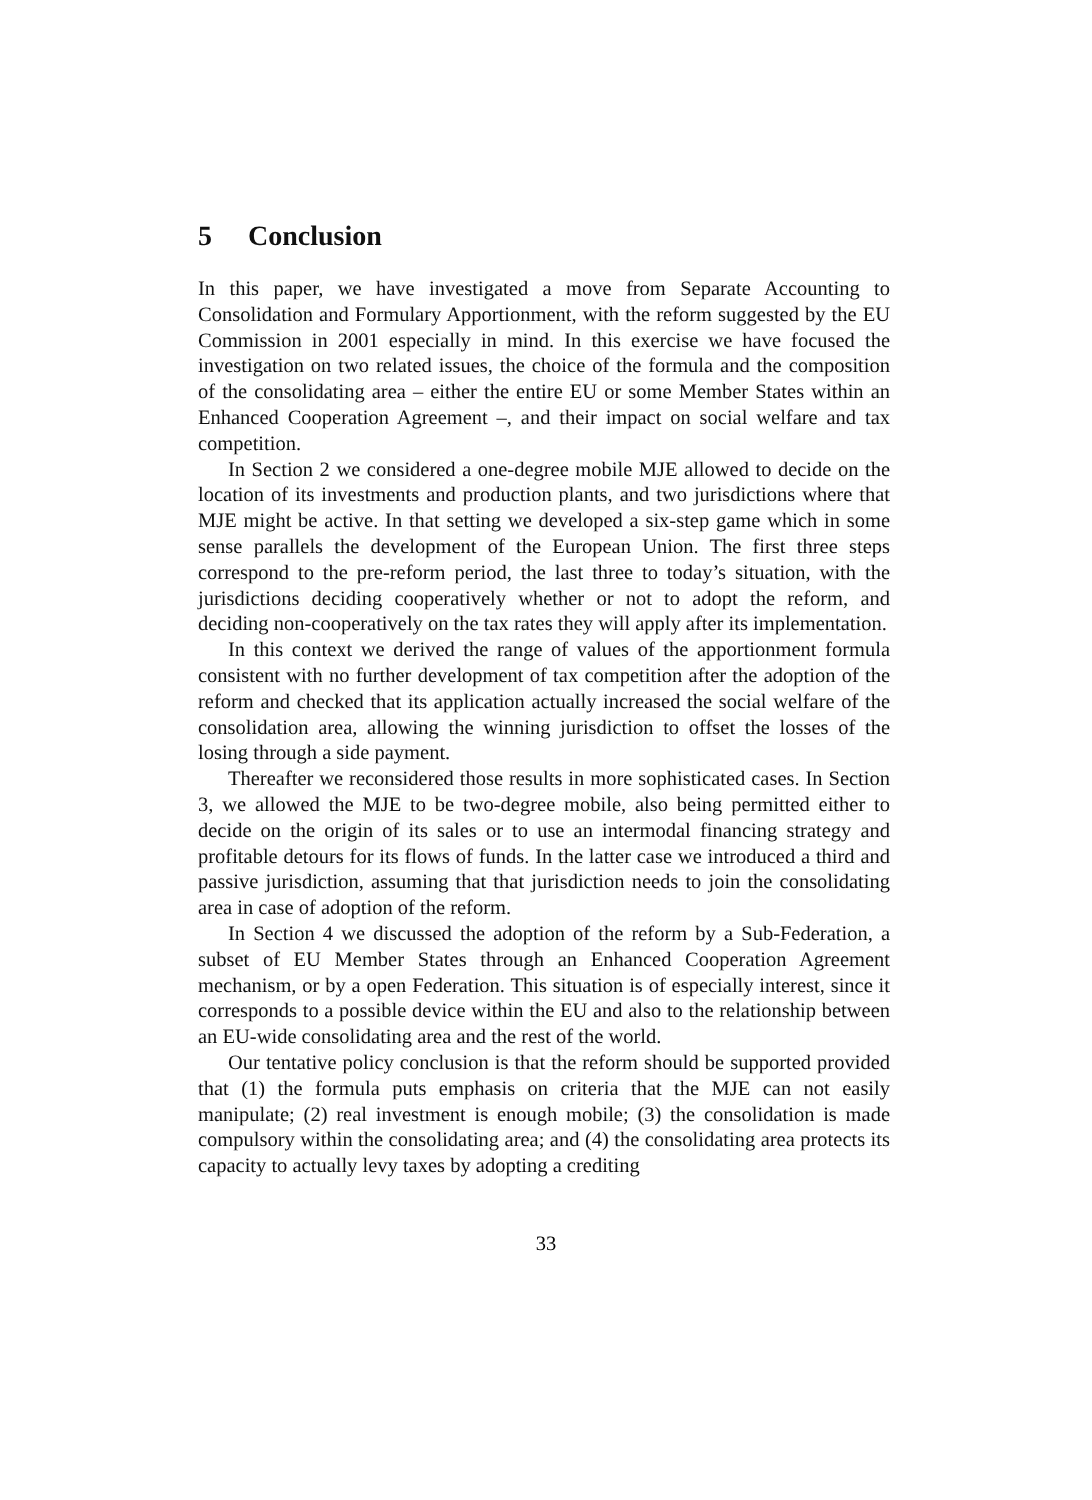5 Conclusion
In this paper, we have investigated a move from Separate Accounting to Consolidation and Formulary Apportionment, with the reform suggested by the EU Commission in 2001 especially in mind. In this exercise we have focused the investigation on two related issues, the choice of the formula and the composition of the consolidating area – either the entire EU or some Member States within an Enhanced Cooperation Agreement –, and their impact on social welfare and tax competition.
In Section 2 we considered a one-degree mobile MJE allowed to decide on the location of its investments and production plants, and two jurisdictions where that MJE might be active. In that setting we developed a six-step game which in some sense parallels the development of the European Union. The first three steps correspond to the pre-reform period, the last three to today’s situation, with the jurisdictions deciding cooperatively whether or not to adopt the reform, and deciding non-cooperatively on the tax rates they will apply after its implementation.
In this context we derived the range of values of the apportionment formula consistent with no further development of tax competition after the adoption of the reform and checked that its application actually increased the social welfare of the consolidation area, allowing the winning jurisdiction to offset the losses of the losing through a side payment.
Thereafter we reconsidered those results in more sophisticated cases. In Section 3, we allowed the MJE to be two-degree mobile, also being permitted either to decide on the origin of its sales or to use an intermodal financing strategy and profitable detours for its flows of funds. In the latter case we introduced a third and passive jurisdiction, assuming that that jurisdiction needs to join the consolidating area in case of adoption of the reform.
In Section 4 we discussed the adoption of the reform by a Sub-Federation, a subset of EU Member States through an Enhanced Cooperation Agreement mechanism, or by a open Federation. This situation is of especially interest, since it corresponds to a possible device within the EU and also to the relationship between an EU-wide consolidating area and the rest of the world.
Our tentative policy conclusion is that the reform should be supported provided that (1) the formula puts emphasis on criteria that the MJE can not easily manipulate; (2) real investment is enough mobile; (3) the consolidation is made compulsory within the consolidating area; and (4) the consolidating area protects its capacity to actually levy taxes by adopting a crediting
33